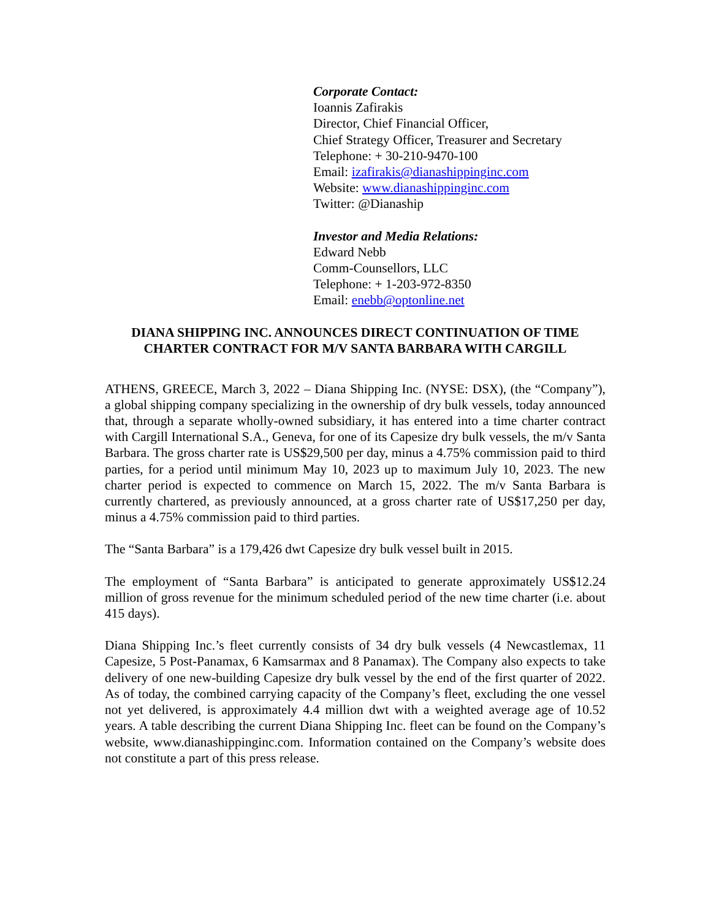Corporate Contact:
Ioannis Zafirakis
Director, Chief Financial Officer,
Chief Strategy Officer, Treasurer and Secretary
Telephone: + 30-210-9470-100
Email: izafirakis@dianashippinginc.com
Website: www.dianashippinginc.com
Twitter: @Dianaship
Investor and Media Relations:
Edward Nebb
Comm-Counsellors, LLC
Telephone: + 1-203-972-8350
Email: enebb@optonline.net
DIANA SHIPPING INC. ANNOUNCES DIRECT CONTINUATION OF TIME CHARTER CONTRACT FOR M/V SANTA BARBARA WITH CARGILL
ATHENS, GREECE, March 3, 2022 – Diana Shipping Inc. (NYSE: DSX), (the “Company”), a global shipping company specializing in the ownership of dry bulk vessels, today announced that, through a separate wholly-owned subsidiary, it has entered into a time charter contract with Cargill International S.A., Geneva, for one of its Capesize dry bulk vessels, the m/v Santa Barbara. The gross charter rate is US$29,500 per day, minus a 4.75% commission paid to third parties, for a period until minimum May 10, 2023 up to maximum July 10, 2023. The new charter period is expected to commence on March 15, 2022. The m/v Santa Barbara is currently chartered, as previously announced, at a gross charter rate of US$17,250 per day, minus a 4.75% commission paid to third parties.
The “Santa Barbara” is a 179,426 dwt Capesize dry bulk vessel built in 2015.
The employment of “Santa Barbara” is anticipated to generate approximately US$12.24 million of gross revenue for the minimum scheduled period of the new time charter (i.e. about 415 days).
Diana Shipping Inc.’s fleet currently consists of 34 dry bulk vessels (4 Newcastlemax, 11 Capesize, 5 Post-Panamax, 6 Kamsarmax and 8 Panamax). The Company also expects to take delivery of one new-building Capesize dry bulk vessel by the end of the first quarter of 2022. As of today, the combined carrying capacity of the Company’s fleet, excluding the one vessel not yet delivered, is approximately 4.4 million dwt with a weighted average age of 10.52 years. A table describing the current Diana Shipping Inc. fleet can be found on the Company’s website, www.dianashippinginc.com. Information contained on the Company’s website does not constitute a part of this press release.